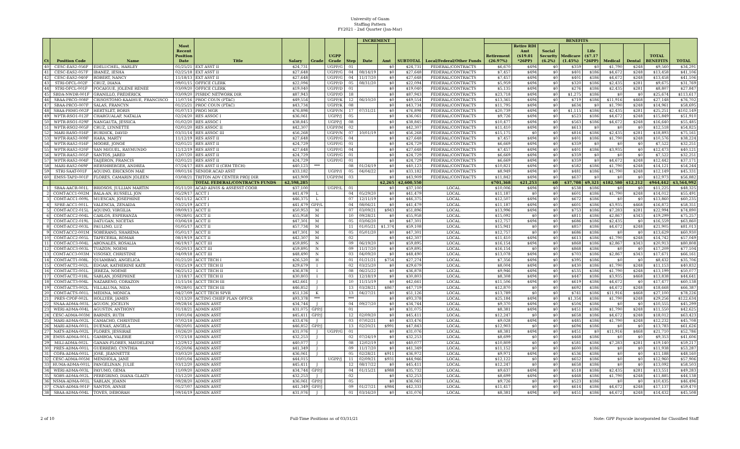University of Guam
Staffing Pattern
FY2021 - 2nd Quarter (Jan-Mar)
| Ct | Position Code | Name | Most Recent Position Date | Title | Salary | Grade | UGPP Grade | Step | INCREMENT | | SUBTOTAL | Local/Federal/Other Funds | BENEFITS | | | | | | | | TOTAL |
| --- | --- | --- | --- | --- | --- | --- | --- | --- | --- | --- | --- | --- | --- | --- | --- | --- | --- | --- | --- | --- | --- |
| | | | | | | | | | Date | Amt | | | Retirement (26.97%) | Retire RDI Amt ($19.01 *26PP) | Social Security (6.2%) | Medicare (1.45%) | Life ($7.17 *26PP) | Medical | Dental | TOTAL BENEFITS | |
| 40 | CESC-EAS2-056F | EDELUCHEL, HARLEY | 01/25/21 | EXT ASST II | $24,731 | | UGPP/G | 01 | | $0 | $24,731 | FEDERAL/CONTRACTS | $6,670 | $494 | $0 | $359 | $0 | $1,790 | $248 | $9,560 | $34,291 |
| 41 | CESC-EAS2-057F | IBANEZ, IESHA | 02/25/18 | EXT ASST II | $27,648 | | UGPP/G | 04 | 08/14/19 | $0 | $27,648 | FEDERAL/CONTRACTS | $7,457 | $494 | $0 | $401 | $186 | $4,672 | $248 | $13,458 | $41,106 |
| 42 | CESC-EAS2-040F | ROBERT, NANCY | 11/18/13 | EXT ASST II | $27,648 | | UGPP/G | 04 | 11/17/20 | $0 | $27,648 | FEDERAL/CONTRACTS | $7,457 | $494 | $0 | $401 | $186 | $4,672 | $248 | $13,458 | $41,106 |
| 43 | STRI-OFCL-002F | CRUZ, DIANA | 09/01/15 | OFFICE CLERK | $22,094 | | UGPP/D | 05 | 08/31/20 | $0 | $22,094 | FEDERAL/CONTRACTS | $5,959 | $494 | $0 | $320 | $186 | $2,435 | $281 | $9,675 | $31,769 |
| 44 | STRI-OFCL-001F | POCAIGUE, JOLENE RENEE | 03/09/20 | OFFICE CLERK | $19,040 | | UGPP/D | 01 | | $0 | $19,040 | FEDERAL/CONTRACTS | $5,135 | $494 | $0 | $276 | $186 | $2,435 | $281 | $8,807 | $27,847 |
| 45 | SBDA-NWDR-001F | GRANILLO, FREDERICK | 03/09/20 | PISBDC NETWORK DIR | $87,943 | | UGPP/O | 18 | | $0 | $87,943 | FEDERAL/CONTRACTS | $23,718 | $494 | $0 | $1,275 | $186 | $0 | $0 | $25,674 | $113,617 |
| 46 | SBAA-PRCO-008F | CRISOSTOMO-KAAIHUE, FRANCISCO | 11/07/16 | PROC COUN (PTAC) | $49,554 | | UGPP/K | 12 | 06/10/20 | $0 | $49,554 | FEDERAL/CONTRACTS | $13,365 | $494 | $0 | $719 | $186 | $11,916 | $468 | $27,148 | $76,702 |
| 47 | SBAA-PRCO-007F | SALAS, FRANCYN | 01/25/21 | PROC COUN (PTAC) | $43,734 | | UGPP/K | 08 | | $0 | $43,734 | FEDERAL/CONTRACTS | $11,795 | $494 | $0 | $634 | $0 | $1,790 | $248 | $14,961 | $58,695 |
| 48 | SBAA-PRMG-002F | HERTSLET, BORIS | 01/07/13 | PROG MGR | $76,898 | | UGPP/N | 17 | 07/31/21 | $0 | $76,898 | FEDERAL/CONTRACTS | $20,739 | $494 | $0 | $1,115 | $186 | $2,435 | $281 | $25,251 | $102,149 |
| 49 | WPTR-RSO1-012F | CHARGUALAF, NATALIA | 02/24/20 | RES ASSOC I | $36,061 | | UGPP/J | 05 | | $0 | $36,061 | FEDERAL/CONTRACTS | $9,726 | $494 | $0 | $523 | $186 | $4,672 | $248 | $15,849 | $51,910 |
| 50 | WPTR-RSO1-029F | NANGAUTA, JESSICA | 01/02/20 | RES ASSOC I | $38,845 | | UGPP/J | 08 | | $0 | $38,845 | FEDERAL/CONTRACTS | $10,477 | $494 | $0 | $563 | $186 | $4,672 | $248 | $16,640 | $55,485 |
| 51 | WPTR-RSO2-005F | CRUZ, LYNNETTE | 02/01/20 | RES ASSOC II | $42,307 | | UGPP/M | 02 | | $0 | $42,307 | FEDERAL/CONTRACTS | $11,410 | $494 | $0 | $613 | $0 | $0 | $0 | $12,518 | $54,825 |
| 52 | MARI-RASO-016F | BURDICK, DAVID | 03/31/14 | RES ASSOC III | $56,268 | | UGPP/N | 07 | 10/01/19 | $0 | $56,268 | FEDERAL/CONTRACTS | $15,175 | $0 | $0 | $816 | $186 | $2,435 | $281 | $18,893 | $75,161 |
| 53 | WPTR-RAS2-009F | HARA, MARTY | 11/12/19 | RES ASST II | $27,648 | | UGPP/G | 04 | | $0 | $27,648 | FEDERAL/CONTRACTS | $7,457 | $494 | $0 | $401 | $186 | $1,790 | $248 | $10,576 | $38,224 |
| 54 | WPTR-RAS2-016F | MOORE, JONOE | 02/01/21 | RES ASST II | $24,729 | | UGPP/G | 01 | | $0 | $24,729 | FEDERAL/CONTRACTS | $6,669 | $494 | $0 | $359 | $0 | $0 | $0 | $7,522 | $32,251 |
| 55 | WPTR-RAS2-020F | SAN MIGUEL, RAYMUNDO | 11/12/19 | RES ASST II | $27,648 | | UGPP/G | 04 | | $0 | $27,648 | FEDERAL/CONTRACTS | $7,457 | $494 | $0 | $401 | $186 | $3,935 | $0 | $12,473 | $40,121 |
| 56 | WPTR-RAS2-005F | SANTOS, JARED | 12/07/20 | RES ASST II | $24,729 | | UGPP/G | 01 | | $0 | $24,729 | FEDERAL/CONTRACTS | $6,669 | $494 | $0 | $359 | $0 | $0 | $0 | $7,522 | $32,251 |
| 57 | WPTR-RAS2-004F | TAIJERON, FRANCIS | 02/01/21 | RES ASST II | $24,729 | | UGPP/G | 01 | | $0 | $24,729 | FEDERAL/CONTRACTS | $6,669 | $494 | $0 | $359 | $0 | $4,672 | $248 | $12,442 | $37,171 |
| 58 | MARI-RAS2-069F | HERSHBERGER, ANDREA | 07/24/17 | RES ASST II (CRM TECH) | $40,123 | *** | | 08 | 01/24/19 | $0 | $40,123 | FEDERAL/CONTRACTS | $10,821 | $494 | $0 | $582 | $186 | $1,790 | $248 | $14,121 | $54,244 |
| 59 | STRI-SAAT-001F | AQUINO, ERICKSON MAE | 09/01/16 | SENIOR ACAD ASST | $33,182 | | UGPP/I | 05 | 04/04/22 | $0 | $33,182 | FEDERAL/CONTRACTS | $8,949 | $494 | $0 | $481 | $186 | $1,790 | $248 | $12,149 | $45,331 |
| 60 | EMSS-TAPD-001F | FLORES, CAMARIN JOLEEN | 03/08/21 | TRITON ADV CENTER PROJ DIR | $43,909 | | UGPP/M | 03 | | $0 | $43,909 | FEDERAL/CONTRACTS | $11,842 | $494 | $0 | $637 | $0 | $0 | $0 | $12,973 | $56,882 |
| | | | | TOTAL FEDERAL/CONTRACTS FUNDS | $2,598,285 | | | | | $2,265 | $2,600,550 | | $701,368 | $21,253 | $0 | $37,708 | $9,321 | $182,580 | $12,212 | $964,442 | $3,564,992 |
| 1 | SBAA-AACR-001L | BRIOSOS, JULLIAN MARTIN | 05/11/20 | ACAD ADVIS & ASSESST COOR | $37,100 | | UGPP/L | 01 | | $0 | $37,100 | LOCAL | $10,006 | $494 | $0 | $538 | $186 | $0 | $0 | $11,225 | $48,325 |
| 2 | COMT-ACC1-002M | BALA-AN, RUSSELL JON | 05/29/17 | ACCT I | $41,479 | L | | 04 | 05/29/20 | $0 | $41,479 | LOCAL | $11,187 | $0 | $0 | $601 | $186 | $1,790 | $248 | $14,012 | $55,491 |
| 3 | COMT-ACC1-009L | MUESCAN, JOSEPHINE | 06/11/12 | ACCT I | $46,375 | L | | 07 | 12/11/19 | $0 | $46,375 | LOCAL | $12,507 | $494 | $0 | $672 | $186 | $0 | $0 | $13,860 | $60,235 |
| 4 | SPRE-ACC1-001L | VALENCIA, ZENAIDA | 03/25/19 | ACCT I | $41,479 | GPP/L | | 04 | 08/06/21 | $0 | $41,479 | LOCAL | $11,187 | $494 | $0 | $601 | $186 | $3,935 | $468 | $16,872 | $58,351 |
| 5 | COMT-ACC2-015L | AQUINO, VIRGILIA | 09/09/13 | ACCT II | $50,953 | M | | 07 | 03/09/21 | $943 | $51,896 | LOCAL | $13,996 | $494 | $0 | $753 | $186 | $7,283 | $281 | $22,994 | $74,890 |
| 6 | COMT-ACC2-004L | CARLOS, ESPERANZA | 09/28/01 | ACCT II | $55,958 | M | | 10 | 09/28/21 | $0 | $55,958 | LOCAL | $15,092 | $0 | $0 | $811 | $186 | $2,867 | $343 | $19,299 | $75,257 |
| 7 | COMT-ACC2-019L | DATUGAN, NICETAS | 03/06/18 | ACCT II | $47,301 | M | | 05 | 03/06/20 | $0 | $47,301 | LOCAL | $12,757 | $494 | $0 | $686 | $186 | $2,435 | $0 | $16,559 | $63,860 |
| 8 | COMT-ACC2-003L | PAULINO, LUZ | 01/05/17 | ACCT II | $57,734 | M | | 11 | 01/05/21 | $1,374 | $59,108 | LOCAL | $15,941 | $0 | $0 | $857 | $186 | $4,672 | $248 | $21,905 | $81,013 |
| 9 | COMT-ACC2-001M | SOBERANO, SHARENA | 05/01/17 | ACCT II | $47,301 | M | | 05 | 05/01/20 | $0 | $47,301 | LOCAL | $12,757 | $0 | $0 | $686 | $186 | $0 | $0 | $13,629 | $60,930 |
| 10 | COMT-ACC2-005L | TAPECERIA, ROMAR | 08/19/19 | ACCT II | $42,307 | M | | 02 | | $0 | $42,307 | LOCAL | $11,410 | $494 | $0 | $613 | $186 | $1,790 | $248 | $14,742 | $57,049 |
| 11 | COMT-ACC3-004L | ABONALES, ROSALIA | 06/19/17 | ACCT III | $59,895 | N | | 09 | 06/19/20 | $0 | $59,895 | LOCAL | $16,154 | $494 | $0 | $868 | $186 | $2,867 | $343 | $20,913 | $80,808 |
| 12 | COMT-ACC3-003L | TUAZON, NOEMI | 05/20/13 | ACCT III | $59,895 | N | | 09 | 11/17/20 | $0 | $59,895 | LOCAL | $16,154 | $0 | $0 | $868 | $186 | $0 | $0 | $17,209 | $77,104 |
| 13 | COMT-ACC3-003M | VISOSKY, CHRISTINE | 04/09/18 | ACCT III | $48,490 | N | | 03 | 04/09/20 | $0 | $48,490 | LOCAL | $13,078 | $494 | $0 | $703 | $186 | $2,867 | $343 | $17,671 | $66,161 |
| 14 | COMT-ACT1-008L | QUIAMBAO, ANGELICA | 01/21/20 | ACCT TECH I | $26,520 | H | | 01 | 01/21/21 | $754 | $27,274 | LOCAL | $7,356 | $494 | $0 | $395 | $186 | $0 | $0 | $8,432 | $35,706 |
| 15 | COMT-ACT2-002L | EDGAR, KATHERINE KATE | 03/25/19 | ACCT TECH II | $29,679 | I | | 02 | 03/25/20 | $0 | $29,679 | LOCAL | $8,004 | $494 | $0 | $430 | $186 | $1,790 | $248 | $11,153 | $40,832 |
| 16 | COMT-ACT2-001L | JEREZA, NOEME | 06/25/12 | ACCT TECH II | $36,878 | I | | 08 | 06/25/22 | $0 | $36,878 | LOCAL | $9,946 | $494 | $0 | $535 | $186 | $1,790 | $248 | $13,199 | $50,077 |
| 17 | COMT-ACT2-018L | SABLAN, JOSEPHINE | 12/18/17 | ACCT TECH II | $30,803 | I | | 03 | 12/18/19 | $0 | $30,803 | LOCAL | $8,308 | $494 | $0 | $447 | $186 | $3,935 | $468 | $13,838 | $44,641 |
| 18 | COMT-ACT3-004L | NAZARENO, CORAZON | 11/15/16 | ACCT TECH III | $42,661 | J | | 10 | 11/15/19 | $0 | $42,661 | LOCAL | $11,506 | $494 | $0 | $619 | $186 | $4,672 | $0 | $17,477 | $60,138 |
| 19 | COMT-ACT3-002L | VILLALUNA, NIDA | 09/28/01 | ACCT TECH III | $46,852 | J | | 13 | 03/28/21 | $867 | $47,719 | LOCAL | $12,870 | $0 | $0 | $692 | $186 | $4,672 | $248 | $18,668 | $66,387 |
| 20 | COMT-ACTS-001L | MEDINA, MONICA | 04/27/09 | ACCT TECH SPVR | $51,126 | K | | 13 | 04/27/21 | $0 | $51,126 | LOCAL | $13,789 | $0 | $0 | $741 | $186 | $11,916 | $468 | $27,100 | $78,226 |
| 21 | PRES-CPOF-002L | HOLLYER, JAMES | 02/13/20 | ACTING CHIEF PLAN OFFCR | $93,378 | *** | | *** | | $0 | $93,378 | LOCAL | $25,184 | $494 | $0 | $1,354 | $186 | $1,790 | $248 | $29,256 | $122,634 |
| 22 | SNAA-ADMA-003L | AGUON, JOCELYN | 09/28/16 | ADMIN ASST | $34,744 | J | | 04 | 09/27/20 | $0 | $34,744 | LOCAL | $9,370 | $494 | $0 | $504 | $186 | $0 | $0 | $10,555 | $45,299 |
| 23 | WERI-ADMA-004L | AGUSTIN, ANTHONY | 01/18/21 | ADMIN ASST | $31,075 | GPP/J | | 01 | | $0 | $31,075 | LOCAL | $8,381 | $494 | $0 | $451 | $186 | $1,790 | $248 | $11,550 | $42,625 |
| 24 | CESC-ADMA-003M | BARNES, RUTH | 10/01/04 | ADMIN ASST | $45,411 | GPP/J | | 12 | 02/09/20 | $0 | $45,411 | LOCAL | $12,247 | $0 | $0 | $658 | $186 | $4,672 | $248 | $18,012 | $63,423 |
| 25 | MARI-ADMA-002L | CAMACHO, CHRISTINE | 07/02/18 | ADMIN ASST | $33,476 | J | | 03 | 07/02/21 | $0 | $33,476 | LOCAL | $9,028 | $494 | $0 | $485 | $186 | $1,790 | $248 | $12,232 | $45,708 |
| 26 | MARI-ADMA-001L | DUENAS, ANGELA | 08/20/01 | ADMIN ASST | $46,852 | GPP/J | | 13 | 02/20/21 | $991 | $47,843 | LOCAL | $12,903 | $0 | $0 | $694 | $186 | $0 | $0 | $13,783 | $61,626 |
| 27 | NATS-ADMA-002L | FLORES, JESSIRAE | 10/26/20 | ADMIN ASST | $31,076 | J | UGPP/G | 01 | | $0 | $31,076 | LOCAL | $8,381 | $494 | $0 | $451 | $0 | $11,916 | $468 | $21,710 | $52,786 |
| 28 | EMSS-ADMA-001L | GAMBOA, VALERIE | 07/23/18 | ADMIN ASST | $32,253 | J | | 02 | 07/24/19 | $0 | $32,253 | LOCAL | $8,699 | $0 | $0 | $468 | $186 | $0 | $0 | $9,353 | $41,606 |
| 29 | MILI-ADMA-002L | GANAN-FLORES, MAYDELENE | 12/29/12 | ADMIN ASST | $40,077 | J | | 08 | 12/02/19 | $0 | $40,077 | LOCAL | $10,809 | $0 | $0 | $581 | $186 | $7,283 | $281 | $19,140 | $59,217 |
| 30 | PRES-ADMA-001L | GUERRERO, CYNTHIA | 05/20/06 | ADMIN ASST | $41,349 | J | | 09 | 11/17/20 | $0 | $41,349 | LOCAL | $11,152 | $0 | $0 | $600 | $186 | $0 | $0 | $11,938 | $53,287 |
| 31 | COFA-ADMA-001L | JOSE, JEANNETTE | 03/03/20 | ADMIN ASST | $36,061 | J | | 05 | 02/28/21 | $911 | $36,972 | LOCAL | $9,971 | $494 | $0 | $536 | $186 | $0 | $0 | $11,188 | $48,160 |
| 32 | CESC-ADMA-005M | MENDIOLA, JANE | 10/01/04 | ADMIN ASST | $44,015 | | UGPP/J | 11 | 02/09/21 | $931 | $44,946 | LOCAL | $12,122 | $0 | $0 | $652 | $186 | $0 | $0 | $12,960 | $57,906 |
| 33 | HUMA-ADMA-001L | PANGELINAN, JULIE | 03/12/20 | ADMIN ASST | $45,411 | J | | 12 | 08/17/22 | $0 | $45,411 | LOCAL | $12,247 | $0 | $0 | $658 | $186 | $0 | $0 | $13,092 | $58,503 |
| 34 | WERI-ADMA-003L | PAYUMO, GEMA | 11/09/20 | ADMIN ASST | $34,744 | GPP/J | | 04 | 01/15/21 | $988 | $35,732 | LOCAL | $9,637 | $494 | $0 | $518 | $186 | $2,435 | $281 | $13,551 | $49,283 |
| 35 | SOBS-ADMA-002L | PEREGRINO, DIANA GLAIZY | 03/12/20 | ADMIN ASST | $32,253 | J | | 02 | | $0 | $32,253 | LOCAL | $8,699 | $494 | $0 | $468 | $186 | $1,790 | $248 | $11,885 | $44,138 |
| 36 | NSMA-ADMA-001L | SABLAN, JOANN | 09/28/20 | ADMIN ASST | $36,061 | GPP/J | | 05 | | $0 | $36,061 | LOCAL | $9,726 | $0 | $0 | $523 | $186 | $0 | $0 | $10,435 | $46,496 |
| 37 | CNAS-ADMA-001P | SANTOS, ANNIE | 01/27/07 | ADMIN ASST | $41,349 | GPP/J | | 09 | 01/27/21 | $984 | $42,333 | LOCAL | $11,417 | $0 | $0 | $614 | $186 | $4,672 | $248 | $17,137 | $59,470 |
| 38 | SBAA-ADMA-004L | TOVES, DEBORAH | 09/16/19 | ADMIN ASST | $31,076 | J | | 01 | 03/16/20 | $0 | $31,076 | LOCAL | $8,381 | $494 | $0 | $451 | $186 | $4,672 | $248 | $14,432 | $45,508 |
2 of 10 Full-Time Positions as of 03/31/21 Note: GPP Payscale incorporated for Classified Staff